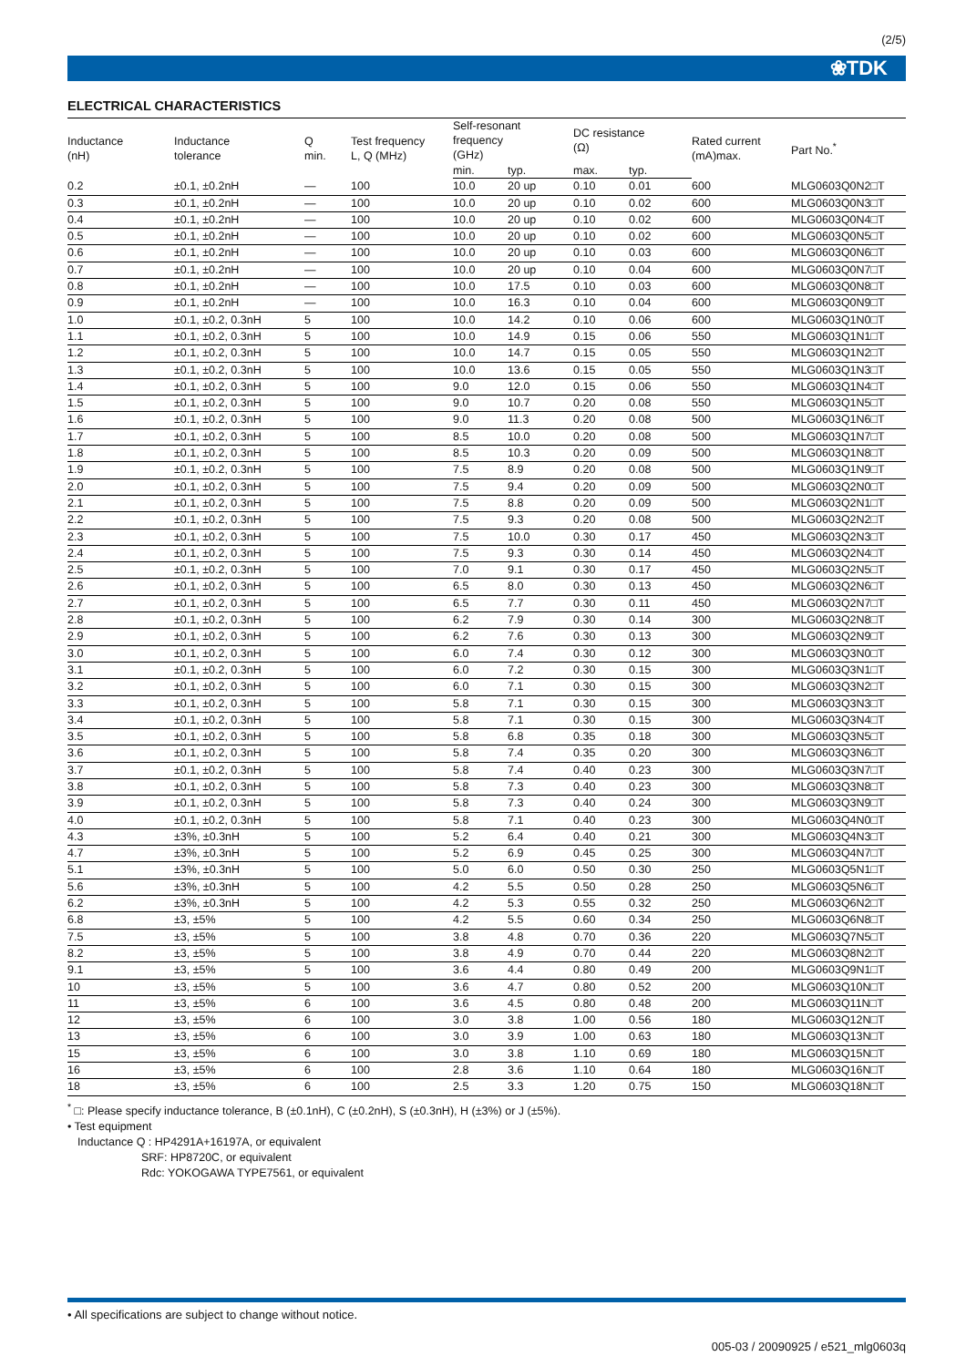(2/5)
❀TDK
ELECTRICAL CHARACTERISTICS
| Inductance (nH) | Inductance tolerance | Q min. | Test frequency L, Q (MHz) | Self-resonant frequency (GHz) | | DC resistance (Ω) | | Rated current (mA)max. | Part No.<sup>*</sup> |
| --- | --- | --- | --- | --- | --- | --- | --- | --- | --- |
| | | | | min. | typ. | max. | typ. | | |
| 0.2 | ±0.1, ±0.2nH | — | 100 | 10.0 | 20 up | 0.10 | 0.01 | 600 | MLG0603Q0N2□T |
| 0.3 | ±0.1, ±0.2nH | — | 100 | 10.0 | 20 up | 0.10 | 0.02 | 600 | MLG0603Q0N3□T |
| 0.4 | ±0.1, ±0.2nH | — | 100 | 10.0 | 20 up | 0.10 | 0.02 | 600 | MLG0603Q0N4□T |
| 0.5 | ±0.1, ±0.2nH | — | 100 | 10.0 | 20 up | 0.10 | 0.02 | 600 | MLG0603Q0N5□T |
| 0.6 | ±0.1, ±0.2nH | — | 100 | 10.0 | 20 up | 0.10 | 0.03 | 600 | MLG0603Q0N6□T |
| 0.7 | ±0.1, ±0.2nH | — | 100 | 10.0 | 20 up | 0.10 | 0.04 | 600 | MLG0603Q0N7□T |
| 0.8 | ±0.1, ±0.2nH | — | 100 | 10.0 | 17.5 | 0.10 | 0.03 | 600 | MLG0603Q0N8□T |
| 0.9 | ±0.1, ±0.2nH | — | 100 | 10.0 | 16.3 | 0.10 | 0.04 | 600 | MLG0603Q0N9□T |
| 1.0 | ±0.1, ±0.2, 0.3nH | 5 | 100 | 10.0 | 14.2 | 0.10 | 0.06 | 600 | MLG0603Q1N0□T |
| 1.1 | ±0.1, ±0.2, 0.3nH | 5 | 100 | 10.0 | 14.9 | 0.15 | 0.06 | 550 | MLG0603Q1N1□T |
| 1.2 | ±0.1, ±0.2, 0.3nH | 5 | 100 | 10.0 | 14.7 | 0.15 | 0.05 | 550 | MLG0603Q1N2□T |
| 1.3 | ±0.1, ±0.2, 0.3nH | 5 | 100 | 10.0 | 13.6 | 0.15 | 0.05 | 550 | MLG0603Q1N3□T |
| 1.4 | ±0.1, ±0.2, 0.3nH | 5 | 100 | 9.0 | 12.0 | 0.15 | 0.06 | 550 | MLG0603Q1N4□T |
| 1.5 | ±0.1, ±0.2, 0.3nH | 5 | 100 | 9.0 | 10.7 | 0.20 | 0.08 | 550 | MLG0603Q1N5□T |
| 1.6 | ±0.1, ±0.2, 0.3nH | 5 | 100 | 9.0 | 11.3 | 0.20 | 0.08 | 500 | MLG0603Q1N6□T |
| 1.7 | ±0.1, ±0.2, 0.3nH | 5 | 100 | 8.5 | 10.0 | 0.20 | 0.08 | 500 | MLG0603Q1N7□T |
| 1.8 | ±0.1, ±0.2, 0.3nH | 5 | 100 | 8.5 | 10.3 | 0.20 | 0.09 | 500 | MLG0603Q1N8□T |
| 1.9 | ±0.1, ±0.2, 0.3nH | 5 | 100 | 7.5 | 8.9 | 0.20 | 0.08 | 500 | MLG0603Q1N9□T |
| 2.0 | ±0.1, ±0.2, 0.3nH | 5 | 100 | 7.5 | 9.4 | 0.20 | 0.09 | 500 | MLG0603Q2N0□T |
| 2.1 | ±0.1, ±0.2, 0.3nH | 5 | 100 | 7.5 | 8.8 | 0.20 | 0.09 | 500 | MLG0603Q2N1□T |
| 2.2 | ±0.1, ±0.2, 0.3nH | 5 | 100 | 7.5 | 9.3 | 0.20 | 0.08 | 500 | MLG0603Q2N2□T |
| 2.3 | ±0.1, ±0.2, 0.3nH | 5 | 100 | 7.5 | 10.0 | 0.30 | 0.17 | 450 | MLG0603Q2N3□T |
| 2.4 | ±0.1, ±0.2, 0.3nH | 5 | 100 | 7.5 | 9.3 | 0.30 | 0.14 | 450 | MLG0603Q2N4□T |
| 2.5 | ±0.1, ±0.2, 0.3nH | 5 | 100 | 7.0 | 9.1 | 0.30 | 0.17 | 450 | MLG0603Q2N5□T |
| 2.6 | ±0.1, ±0.2, 0.3nH | 5 | 100 | 6.5 | 8.0 | 0.30 | 0.13 | 450 | MLG0603Q2N6□T |
| 2.7 | ±0.1, ±0.2, 0.3nH | 5 | 100 | 6.5 | 7.7 | 0.30 | 0.11 | 450 | MLG0603Q2N7□T |
| 2.8 | ±0.1, ±0.2, 0.3nH | 5 | 100 | 6.2 | 7.9 | 0.30 | 0.14 | 300 | MLG0603Q2N8□T |
| 2.9 | ±0.1, ±0.2, 0.3nH | 5 | 100 | 6.2 | 7.6 | 0.30 | 0.13 | 300 | MLG0603Q2N9□T |
| 3.0 | ±0.1, ±0.2, 0.3nH | 5 | 100 | 6.0 | 7.4 | 0.30 | 0.12 | 300 | MLG0603Q3N0□T |
| 3.1 | ±0.1, ±0.2, 0.3nH | 5 | 100 | 6.0 | 7.2 | 0.30 | 0.15 | 300 | MLG0603Q3N1□T |
| 3.2 | ±0.1, ±0.2, 0.3nH | 5 | 100 | 6.0 | 7.1 | 0.30 | 0.15 | 300 | MLG0603Q3N2□T |
| 3.3 | ±0.1, ±0.2, 0.3nH | 5 | 100 | 5.8 | 7.1 | 0.30 | 0.15 | 300 | MLG0603Q3N3□T |
| 3.4 | ±0.1, ±0.2, 0.3nH | 5 | 100 | 5.8 | 7.1 | 0.30 | 0.15 | 300 | MLG0603Q3N4□T |
| 3.5 | ±0.1, ±0.2, 0.3nH | 5 | 100 | 5.8 | 6.8 | 0.35 | 0.18 | 300 | MLG0603Q3N5□T |
| 3.6 | ±0.1, ±0.2, 0.3nH | 5 | 100 | 5.8 | 7.4 | 0.35 | 0.20 | 300 | MLG0603Q3N6□T |
| 3.7 | ±0.1, ±0.2, 0.3nH | 5 | 100 | 5.8 | 7.4 | 0.40 | 0.23 | 300 | MLG0603Q3N7□T |
| 3.8 | ±0.1, ±0.2, 0.3nH | 5 | 100 | 5.8 | 7.3 | 0.40 | 0.23 | 300 | MLG0603Q3N8□T |
| 3.9 | ±0.1, ±0.2, 0.3nH | 5 | 100 | 5.8 | 7.3 | 0.40 | 0.24 | 300 | MLG0603Q3N9□T |
| 4.0 | ±0.1, ±0.2, 0.3nH | 5 | 100 | 5.8 | 7.1 | 0.40 | 0.23 | 300 | MLG0603Q4N0□T |
| 4.3 | ±3%, ±0.3nH | 5 | 100 | 5.2 | 6.4 | 0.40 | 0.21 | 300 | MLG0603Q4N3□T |
| 4.7 | ±3%, ±0.3nH | 5 | 100 | 5.2 | 6.9 | 0.45 | 0.25 | 300 | MLG0603Q4N7□T |
| 5.1 | ±3%, ±0.3nH | 5 | 100 | 5.0 | 6.0 | 0.50 | 0.30 | 250 | MLG0603Q5N1□T |
| 5.6 | ±3%, ±0.3nH | 5 | 100 | 4.2 | 5.5 | 0.50 | 0.28 | 250 | MLG0603Q5N6□T |
| 6.2 | ±3%, ±0.3nH | 5 | 100 | 4.2 | 5.3 | 0.55 | 0.32 | 250 | MLG0603Q6N2□T |
| 6.8 | ±3, ±5% | 5 | 100 | 4.2 | 5.5 | 0.60 | 0.34 | 250 | MLG0603Q6N8□T |
| 7.5 | ±3, ±5% | 5 | 100 | 3.8 | 4.8 | 0.70 | 0.36 | 220 | MLG0603Q7N5□T |
| 8.2 | ±3, ±5% | 5 | 100 | 3.8 | 4.9 | 0.70 | 0.44 | 220 | MLG0603Q8N2□T |
| 9.1 | ±3, ±5% | 5 | 100 | 3.6 | 4.4 | 0.80 | 0.49 | 200 | MLG0603Q9N1□T |
| 10 | ±3, ±5% | 5 | 100 | 3.6 | 4.7 | 0.80 | 0.52 | 200 | MLG0603Q10N□T |
| 11 | ±3, ±5% | 6 | 100 | 3.6 | 4.5 | 0.80 | 0.48 | 200 | MLG0603Q11N□T |
| 12 | ±3, ±5% | 6 | 100 | 3.0 | 3.8 | 1.00 | 0.56 | 180 | MLG0603Q12N□T |
| 13 | ±3, ±5% | 6 | 100 | 3.0 | 3.9 | 1.00 | 0.63 | 180 | MLG0603Q13N□T |
| 15 | ±3, ±5% | 6 | 100 | 3.0 | 3.8 | 1.10 | 0.69 | 180 | MLG0603Q15N□T |
| 16 | ±3, ±5% | 6 | 100 | 2.8 | 3.6 | 1.10 | 0.64 | 180 | MLG0603Q16N□T |
| 18 | ±3, ±5% | 6 | 100 | 2.5 | 3.3 | 1.20 | 0.75 | 150 | MLG0603Q18N□T |
<sup>*</sup> □: Please specify inductance tolerance, B (±0.1nH), C (±0.2nH), S (±0.3nH), H (±3%) or J (±5%).
• Test equipment
Inductance Q : HP4291A+16197A, or equivalent
SRF: HP8720C, or equivalent
Rdc: YOKOGAWA TYPE7561, or equivalent
• All specifications are subject to change without notice.
005-03 / 20090925 / e521_mlg0603q